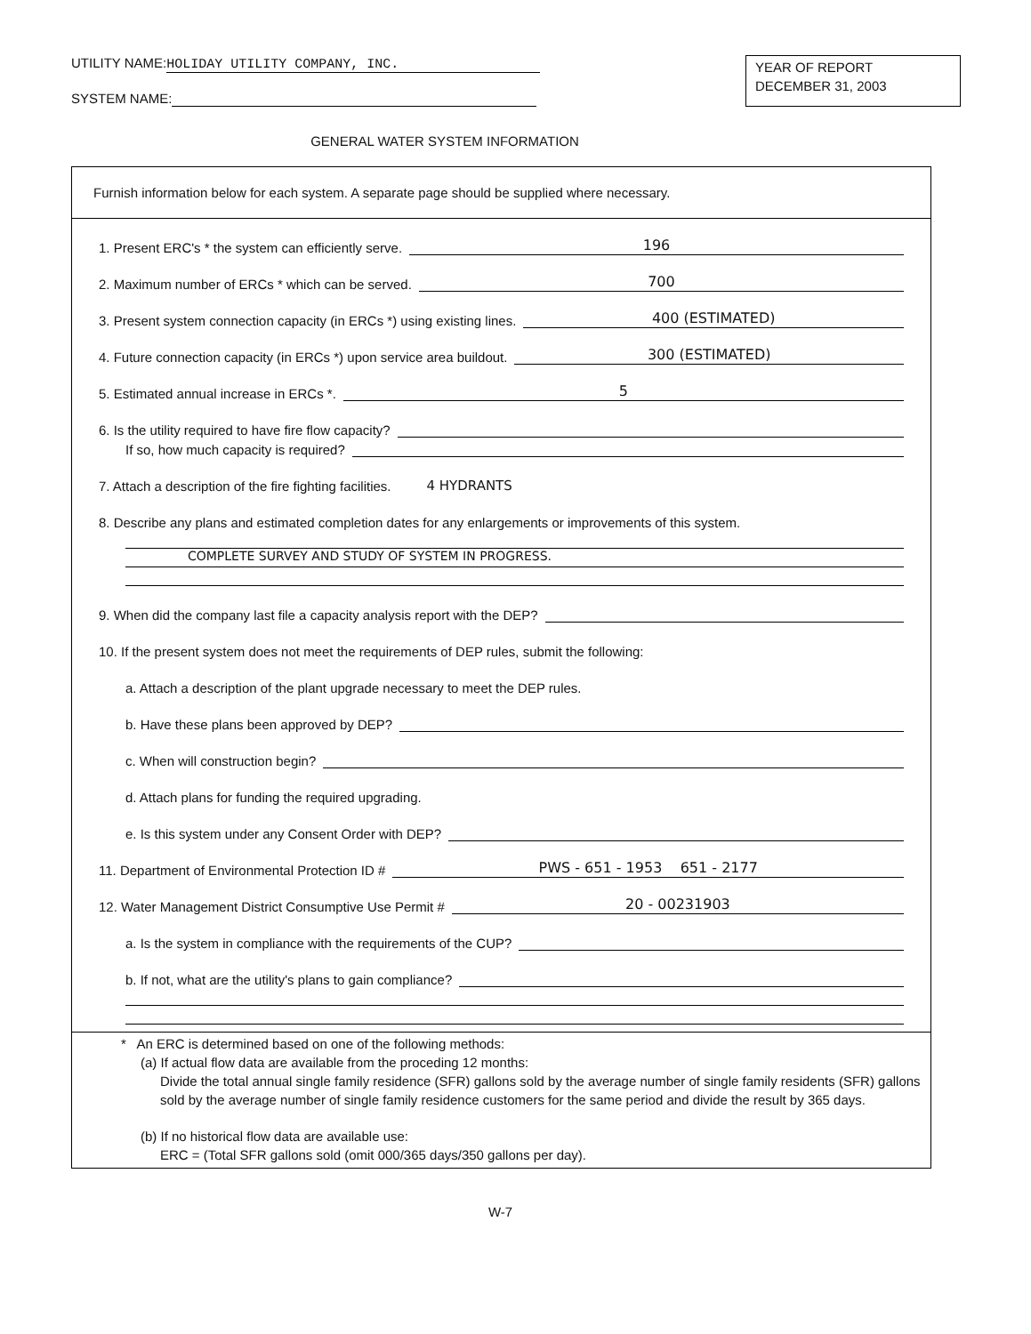UTILITY NAME: HOLIDAY UTILITY COMPANY, INC.
SYSTEM NAME:
YEAR OF REPORT
DECEMBER 31, 2003
GENERAL WATER SYSTEM INFORMATION
Furnish information below for each system. A separate page should be supplied where necessary.
1. Present ERC's * the system can efficiently serve. 196
2. Maximum number of ERCs * which can be served. 700
3. Present system connection capacity (in ERCs *) using existing lines. 400 (ESTIMATED)
4. Future connection capacity (in ERCs *) upon service area buildout. 300 (ESTIMATED)
5. Estimated annual increase in ERCs *. 5
6. Is the utility required to have fire flow capacity?
If so, how much capacity is required?
7. Attach a description of the fire fighting facilities. 4 HYDRANTS
8. Describe any plans and estimated completion dates for any enlargements or improvements of this system.
COMPLETE SURVEY AND STUDY OF SYSTEM IN PROGRESS.
9. When did the company last file a capacity analysis report with the DEP?
10. If the present system does not meet the requirements of DEP rules, submit the following:
a. Attach a description of the plant upgrade necessary to meet the DEP rules.
b. Have these plans been approved by DEP?
c. When will construction begin?
d. Attach plans for funding the required upgrading.
e. Is this system under any Consent Order with DEP?
11. Department of Environmental Protection ID # PWS - 651 - 1953 651 - 2177
12. Water Management District Consumptive Use Permit # 20 - 00231903
a. Is the system in compliance with the requirements of the CUP?
b. If not, what are the utility's plans to gain compliance?
* An ERC is determined based on one of the following methods:
(a) If actual flow data are available from the proceding 12 months:
Divide the total annual single family residence (SFR) gallons sold by the average number of single family residents (SFR) gallons sold by the average number of single family residence customers for the same period and divide the result by 365 days.
(b) If no historical flow data are available use:
ERC = (Total SFR gallons sold (omit 000/365 days/350 gallons per day).
W-7